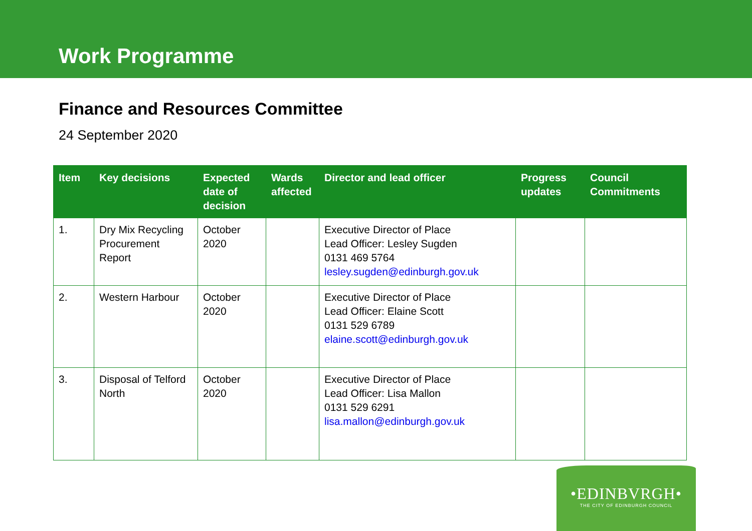Work Programme
Finance and Resources Committee
24 September 2020
| Item | Key decisions | Expected date of decision | Wards affected | Director and lead officer | Progress updates | Council Commitments |
| --- | --- | --- | --- | --- | --- | --- |
| 1. | Dry Mix Recycling Procurement Report | October 2020 | | Executive Director of Place Lead Officer: Lesley Sugden 0131 469 5764 lesley.sugden@edinburgh.gov.uk | | |
| 2. | Western Harbour | October 2020 | | Executive Director of Place Lead Officer: Elaine Scott 0131 529 6789 elaine.scott@edinburgh.gov.uk | | |
| 3. | Disposal of Telford North | October 2020 | | Executive Director of Place Lead Officer: Lisa Mallon 0131 529 6291 lisa.mallon@edinburgh.gov.uk | | |
•EDINBVRGH•
THE CITY OF EDINBURGH COUNCIL